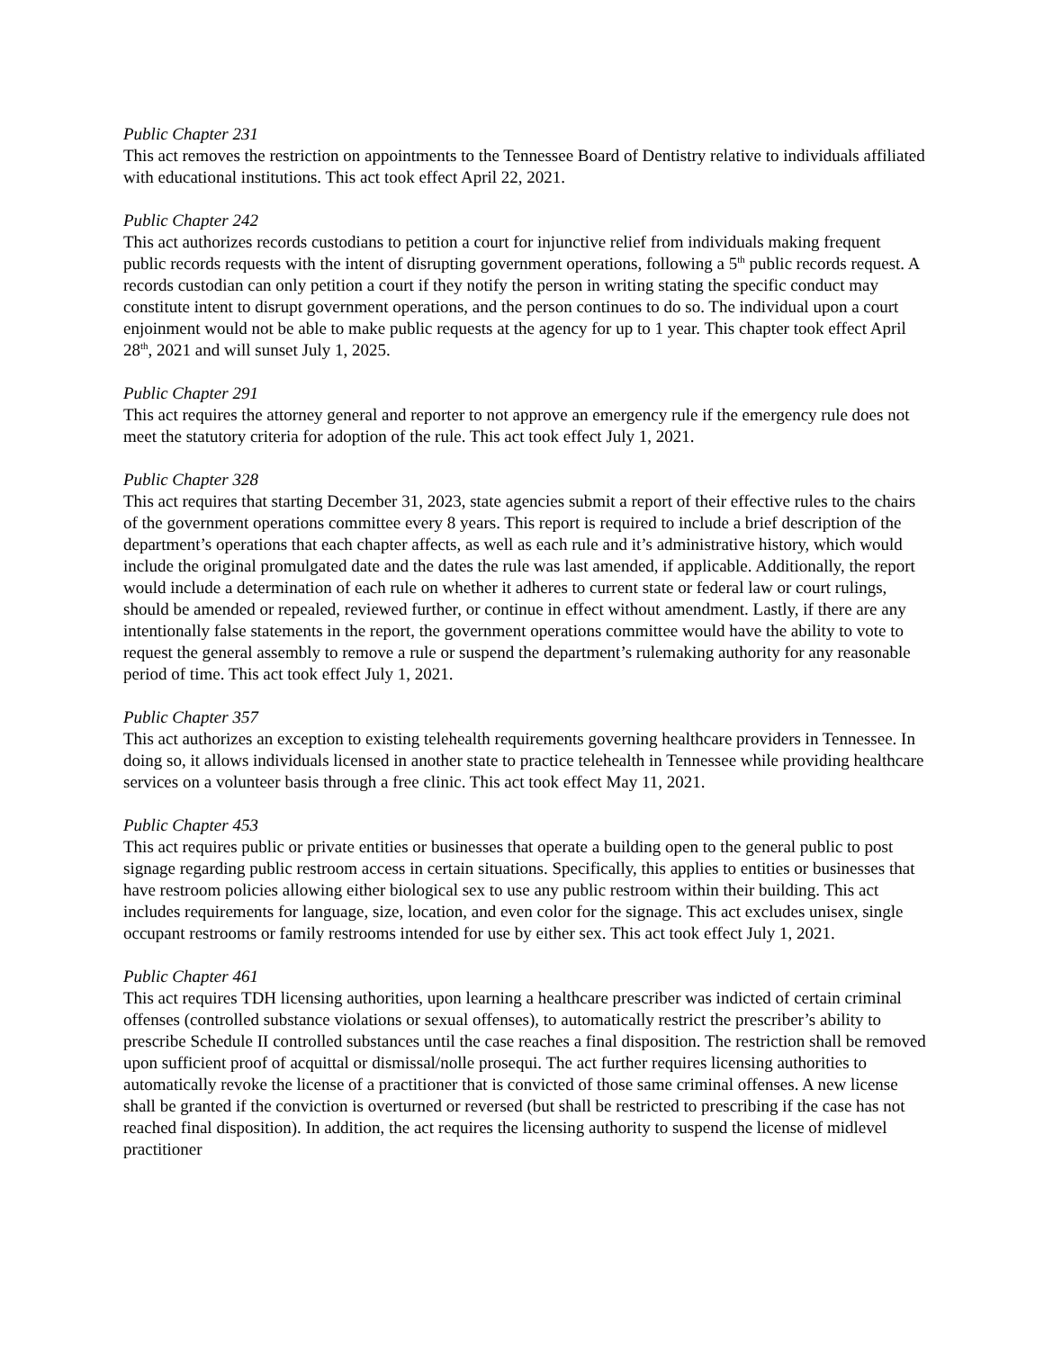Public Chapter 231
This act removes the restriction on appointments to the Tennessee Board of Dentistry relative to individuals affiliated with educational institutions. This act took effect April 22, 2021.
Public Chapter 242
This act authorizes records custodians to petition a court for injunctive relief from individuals making frequent public records requests with the intent of disrupting government operations, following a 5<sup>th</sup> public records request. A records custodian can only petition a court if they notify the person in writing stating the specific conduct may constitute intent to disrupt government operations, and the person continues to do so. The individual upon a court enjoinment would not be able to make public requests at the agency for up to 1 year. This chapter took effect April 28<sup>th</sup>, 2021 and will sunset July 1, 2025.
Public Chapter 291
This act requires the attorney general and reporter to not approve an emergency rule if the emergency rule does not meet the statutory criteria for adoption of the rule. This act took effect July 1, 2021.
Public Chapter 328
This act requires that starting December 31, 2023, state agencies submit a report of their effective rules to the chairs of the government operations committee every 8 years. This report is required to include a brief description of the department’s operations that each chapter affects, as well as each rule and it’s administrative history, which would include the original promulgated date and the dates the rule was last amended, if applicable. Additionally, the report would include a determination of each rule on whether it adheres to current state or federal law or court rulings, should be amended or repealed, reviewed further, or continue in effect without amendment. Lastly, if there are any intentionally false statements in the report, the government operations committee would have the ability to vote to request the general assembly to remove a rule or suspend the department’s rulemaking authority for any reasonable period of time. This act took effect July 1, 2021.
Public Chapter 357
This act authorizes an exception to existing telehealth requirements governing healthcare providers in Tennessee. In doing so, it allows individuals licensed in another state to practice telehealth in Tennessee while providing healthcare services on a volunteer basis through a free clinic. This act took effect May 11, 2021.
Public Chapter 453
This act requires public or private entities or businesses that operate a building open to the general public to post signage regarding public restroom access in certain situations. Specifically, this applies to entities or businesses that have restroom policies allowing either biological sex to use any public restroom within their building. This act includes requirements for language, size, location, and even color for the signage. This act excludes unisex, single occupant restrooms or family restrooms intended for use by either sex. This act took effect July 1, 2021.
Public Chapter 461
This act requires TDH licensing authorities, upon learning a healthcare prescriber was indicted of certain criminal offenses (controlled substance violations or sexual offenses), to automatically restrict the prescriber’s ability to prescribe Schedule II controlled substances until the case reaches a final disposition. The restriction shall be removed upon sufficient proof of acquittal or dismissal/nolle prosequi. The act further requires licensing authorities to automatically revoke the license of a practitioner that is convicted of those same criminal offenses. A new license shall be granted if the conviction is overturned or reversed (but shall be restricted to prescribing if the case has not reached final disposition). In addition, the act requires the licensing authority to suspend the license of midlevel practitioner